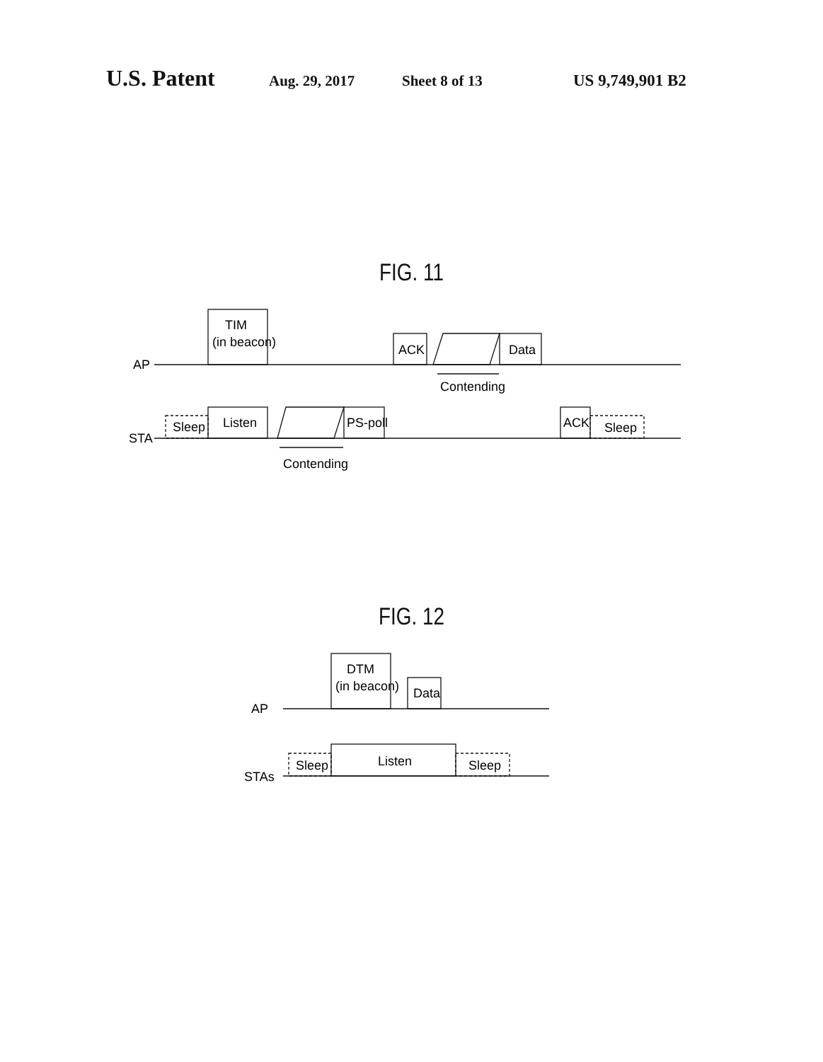U.S. Patent Aug. 29, 2017 Sheet 8 of 13 US 9,749,901 B2
FIG. 11
AP
TIM
(in beacon)
ACK
Data
Contending
STA
Sleep
Listen
PS-poll
Contending
ACK
Sleep
FIG. 12
AP
DTM
(in beacon)
Data
STAs
Sleep
Listen
Sleep